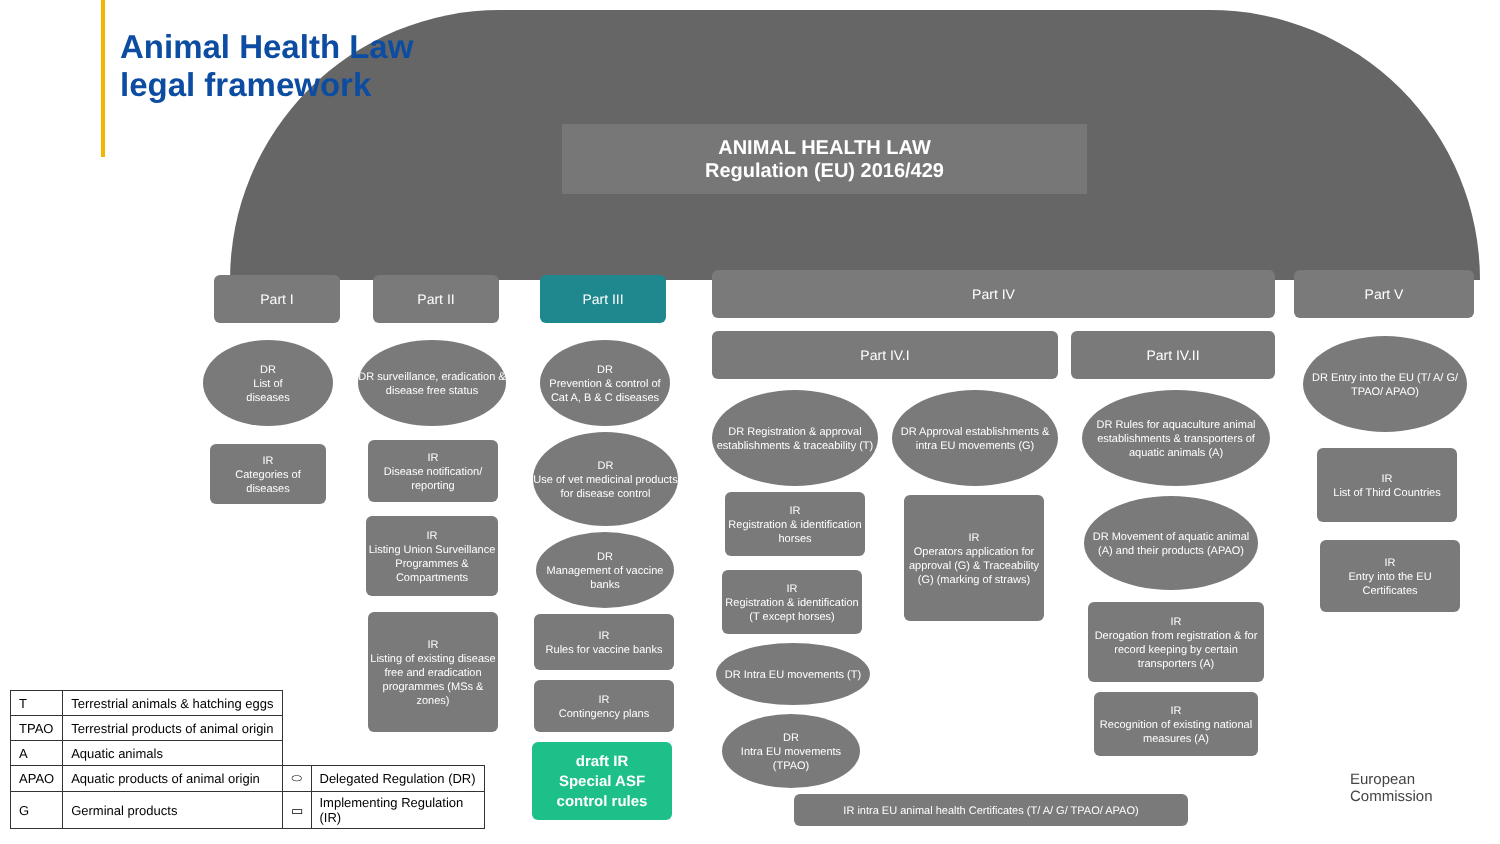Animal Health Law
legal framework
ANIMAL HEALTH LAW
Regulation (EU) 2016/429
Part I Part II Part III Part IV Part V
Part IV.I Part IV.II
DR
List of
diseases
IR
Categories of
diseases
DR surveillance, eradication & disease free status
IR
Disease notification/ reporting
IR
Listing Union Surveillance Programmes & Compartments
IR
Listing of existing disease free and eradication programmes (MSs & zones)
DR
Prevention & control of Cat A, B & C diseases
DR
Use of vet medicinal products for disease control
DR
Management of vaccine banks
IR
Rules for vaccine banks
IR
Contingency plans
draft IR
Special ASF control rules
DR Registration & approval establishments & traceability (T)
DR Approval establishments & intra EU movements (G)
IR
Registration & identification horses
IR
Registration & identification (T except horses)
DR Intra EU movements (T)
DR
Intra EU movements (TPAO)
IR
Operators application for approval (G) & Traceability (G) (marking of straws)
DR Rules for aquaculture animal establishments & transporters of aquatic animals (A)
DR Movement of aquatic animal (A) and their products (APAO)
IR
Derogation from registration & for record keeping by certain transporters (A)
IR
Recognition of existing national measures (A)
IR intra EU animal health Certificates (T/ A/ G/ TPAO/ APAO)
DR Entry into the EU (T/ A/ G/ TPAO/ APAO)
IR
List of Third Countries
IR
Entry into the EU Certificates
| T | Terrestrial animals & hatching eggs | | |
| TPAO | Terrestrial products of animal origin | | |
| A | Aquatic animals | | |
| APAO | Aquatic products of animal origin | ⬭ | Delegated Regulation (DR) |
| G | Germinal products | ▭ | Implementing Regulation (IR) |
European
Commission